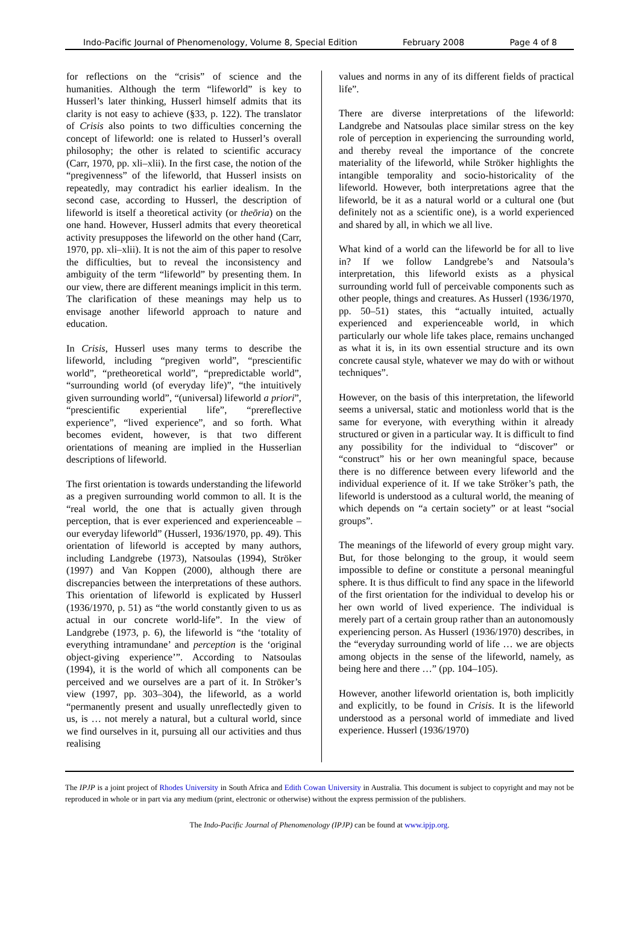Indo-Pacific Journal of Phenomenology, Volume 8, Special Edition February 2008 Page 4 of 8
for reflections on the “crisis” of science and the humanities. Although the term “lifeworld” is key to Husserl’s later thinking, Husserl himself admits that its clarity is not easy to achieve (§33, p. 122). The translator of Crisis also points to two difficulties concerning the concept of lifeworld: one is related to Husserl’s overall philosophy; the other is related to scientific accuracy (Carr, 1970, pp. xli–xlii). In the first case, the notion of the “pregivenness” of the lifeworld, that Husserl insists on repeatedly, may contradict his earlier idealism. In the second case, according to Husserl, the description of lifeworld is itself a theoretical activity (or theōria) on the one hand. However, Husserl admits that every theoretical activity presupposes the lifeworld on the other hand (Carr, 1970, pp. xli–xlii). It is not the aim of this paper to resolve the difficulties, but to reveal the inconsistency and ambiguity of the term “lifeworld” by presenting them. In our view, there are different meanings implicit in this term. The clarification of these meanings may help us to envisage another lifeworld approach to nature and education.
In Crisis, Husserl uses many terms to describe the lifeworld, including “pregiven world”, “prescientific world”, “pretheoretical world”, “prepredictable world”, “surrounding world (of everyday life)”, “the intuitively given surrounding world”, “(universal) lifeworld a priori”, “prescientific experiential life”, “prereflective experience”, “lived experience”, and so forth. What becomes evident, however, is that two different orientations of meaning are implied in the Husserlian descriptions of lifeworld.
The first orientation is towards understanding the lifeworld as a pregiven surrounding world common to all. It is the “real world, the one that is actually given through perception, that is ever experienced and experienceable – our everyday lifeworld” (Husserl, 1936/1970, pp. 49). This orientation of lifeworld is accepted by many authors, including Landgrebe (1973), Natsoulas (1994), Ströker (1997) and Van Koppen (2000), although there are discrepancies between the interpretations of these authors. This orientation of lifeworld is explicated by Husserl (1936/1970, p. 51) as “the world constantly given to us as actual in our concrete world-life”. In the view of Landgrebe (1973, p. 6), the lifeworld is “the ‘totality of everything intramundane’ and perception is the ‘original object-giving experience’”. According to Natsoulas (1994), it is the world of which all components can be perceived and we ourselves are a part of it. In Ströker’s view (1997, pp. 303–304), the lifeworld, as a world “permanently present and usually unreflectedly given to us, is … not merely a natural, but a cultural world, since we find ourselves in it, pursuing all our activities and thus realising
values and norms in any of its different fields of practical life”.
There are diverse interpretations of the lifeworld: Landgrebe and Natsoulas place similar stress on the key role of perception in experiencing the surrounding world, and thereby reveal the importance of the concrete materiality of the lifeworld, while Ströker highlights the intangible temporality and socio-historicality of the lifeworld. However, both interpretations agree that the lifeworld, be it as a natural world or a cultural one (but definitely not as a scientific one), is a world experienced and shared by all, in which we all live.
What kind of a world can the lifeworld be for all to live in? If we follow Landgrebe’s and Natsoula’s interpretation, this lifeworld exists as a physical surrounding world full of perceivable components such as other people, things and creatures. As Husserl (1936/1970, pp. 50–51) states, this “actually intuited, actually experienced and experienceable world, in which particularly our whole life takes place, remains unchanged as what it is, in its own essential structure and its own concrete causal style, whatever we may do with or without techniques”.
However, on the basis of this interpretation, the lifeworld seems a universal, static and motionless world that is the same for everyone, with everything within it already structured or given in a particular way. It is difficult to find any possibility for the individual to “discover” or “construct” his or her own meaningful space, because there is no difference between every lifeworld and the individual experience of it. If we take Ströker’s path, the lifeworld is understood as a cultural world, the meaning of which depends on “a certain society” or at least “social groups”.
The meanings of the lifeworld of every group might vary. But, for those belonging to the group, it would seem impossible to define or constitute a personal meaningful sphere. It is thus difficult to find any space in the lifeworld of the first orientation for the individual to develop his or her own world of lived experience. The individual is merely part of a certain group rather than an autonomously experiencing person. As Husserl (1936/1970) describes, in the “everyday surrounding world of life … we are objects among objects in the sense of the lifeworld, namely, as being here and there …” (pp. 104–105).
However, another lifeworld orientation is, both implicitly and explicitly, to be found in Crisis. It is the lifeworld understood as a personal world of immediate and lived experience. Husserl (1936/1970)
The IPJP is a joint project of Rhodes University in South Africa and Edith Cowan University in Australia. This document is subject to copyright and may not be reproduced in whole or in part via any medium (print, electronic or otherwise) without the express permission of the publishers.
The Indo-Pacific Journal of Phenomenology (IPJP) can be found at www.ipjp.org.